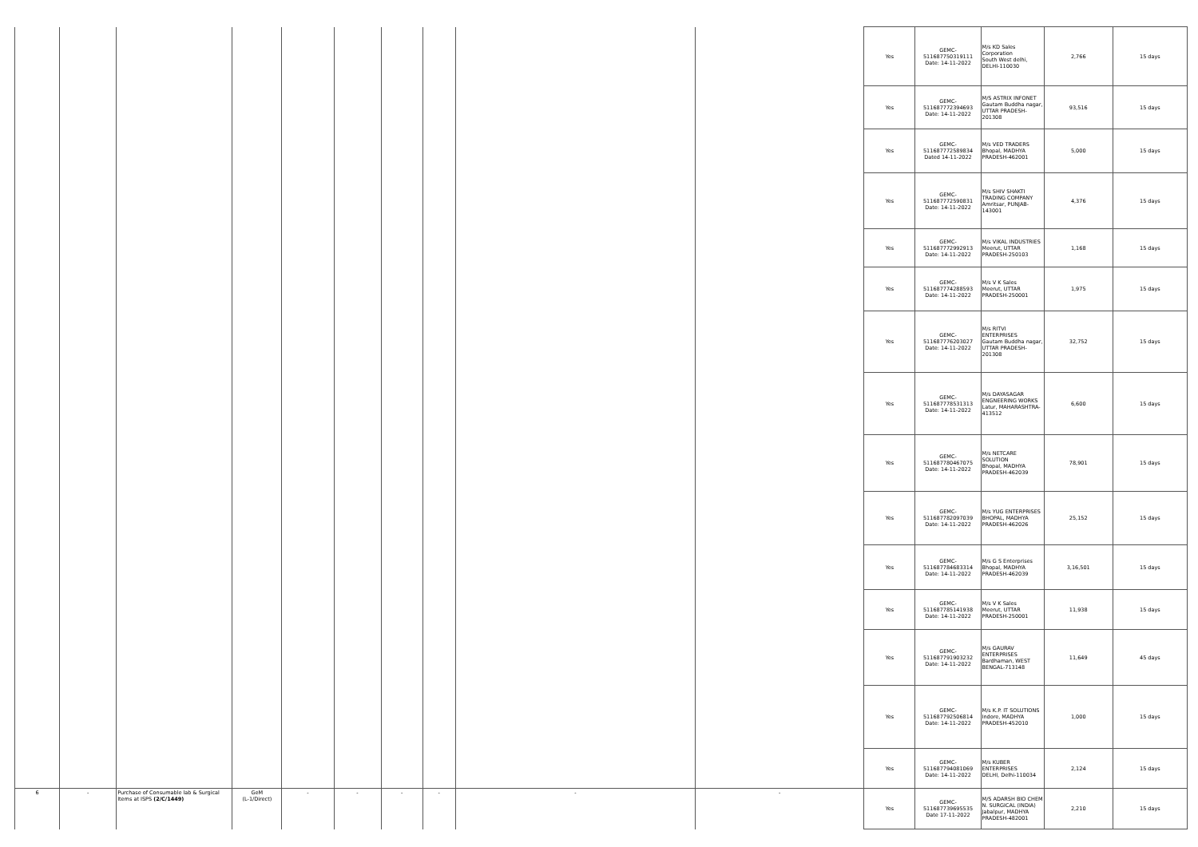| | | | | | | | | | | Yes | GEMC-511687750319111 Date: 14-11-2022 | M/s KD Sales Corporation South West delhi, DELHI-110030 | 2,766 | 15 days |
| | | | | | | | | | | Yes | GEMC-511687772394693 Date: 14-11-2022 | M/S ASTRIX INFONET Gautam Buddha nagar, UTTAR PRADESH-201308 | 93,516 | 15 days |
| | | | | | | | | | | Yes | GEMC-511687772589834 Dated 14-11-2022 | M/s VED TRADERS Bhopal, MADHYA PRADESH-462001 | 5,000 | 15 days |
| | | | | | | | | | | Yes | GEMC-511687772590831 Date: 14-11-2022 | M/s SHIV SHAKTI TRADING COMPANY Amritsar, PUNJAB-143001 | 4,376 | 15 days |
| | | | | | | | | | | Yes | GEMC-511687772992913 Date: 14-11-2022 | M/s VIKAL INDUSTRIES Meerut, UTTAR PRADESH-250103 | 1,168 | 15 days |
| | | | | | | | | | | Yes | GEMC-511687774288593 Date: 14-11-2022 | M/s V K Sales Meerut, UTTAR PRADESH-250001 | 1,975 | 15 days |
| | | | | | | | | | | Yes | GEMC-511687776203027 Date: 14-11-2022 | M/s RITVI ENTERPRISES Gautam Buddha nagar, UTTAR PRADESH-201308 | 32,752 | 15 days |
| | | | | | | | | | | Yes | GEMC-511687778531313 Date: 14-11-2022 | M/s DAYASAGAR ENGNEERING WORKS Latur, MAHARASHTRA-413512 | 6,600 | 15 days |
| | | | | | | | | | | Yes | GEMC-511687780467075 Date: 14-11-2022 | M/s NETCARE SOLUTION Bhopal, MADHYA PRADESH-462039 | 78,901 | 15 days |
| | | | | | | | | | | Yes | GEMC-511687782097039 Date: 14-11-2022 | M/s YUG ENTERPRISES BHOPAL, MADHYA PRADESH-462026 | 25,152 | 15 days |
| | | | | | | | | | | Yes | GEMC-511687784683314 Date: 14-11-2022 | M/s G S Enterprises Bhopal, MADHYA PRADESH-462039 | 3,16,501 | 15 days |
| | | | | | | | | | | Yes | GEMC-511687785141938 Date: 14-11-2022 | M/s V K Sales Meerut, UTTAR PRADESH-250001 | 11,938 | 15 days |
| | | | | | | | | | | Yes | GEMC-511687791903232 Date: 14-11-2022 | M/s GAURAV ENTERPRISES Bardhaman, WEST BENGAL-713148 | 11,649 | 45 days |
| | | | | | | | | | | Yes | GEMC-511687792506814 Date: 14-11-2022 | M/s K.P. IT SOLUTIONS Indore, MADHYA PRADESH-452010 | 1,000 | 15 days |
| | | | | | | | | | | Yes | GEMC-511687794081069 Date: 14-11-2022 | M/s KUBER ENTERPRISES DELHI, Delhi-110034 | 2,124 | 15 days |
| 6 | - | Purchase of Consumable lab & Surgical Items at ISPS (2/C/1449) | GeM (L-1/Direct) | - | - | - | - | - | - | Yes | GEMC-511687739695535 Date 17-11-2022 | M/S ADARSH BIO CHEM N. SURGICAL (INDIA) Jabalpur, MADHYA PRADESH-482001 | 2,210 | 15 days |